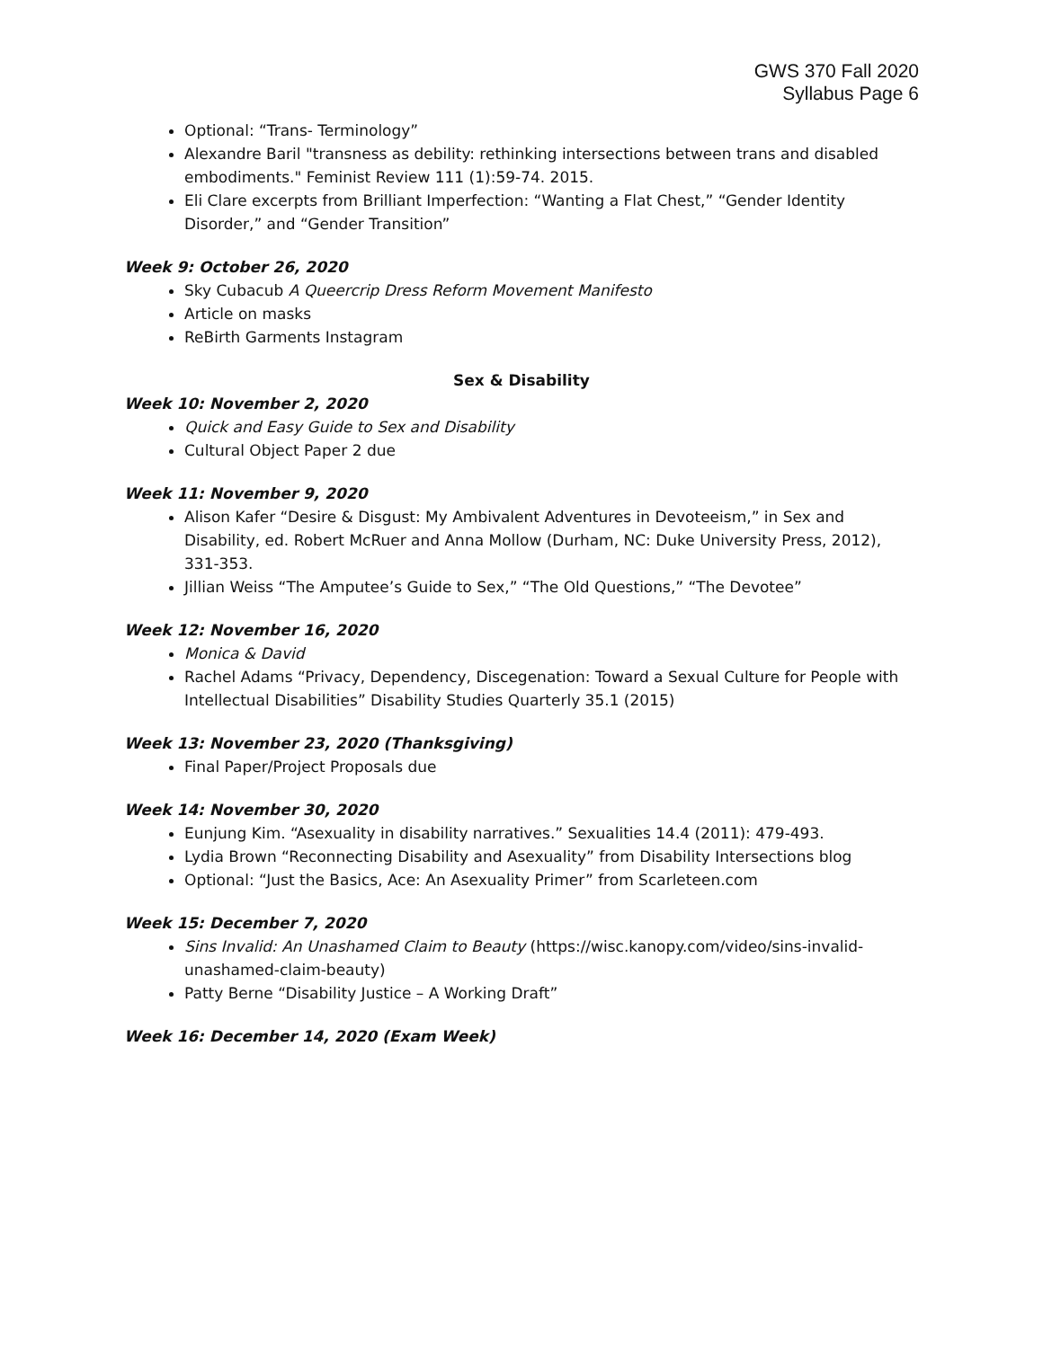GWS 370 Fall 2020
Syllabus Page 6
Optional: “Trans- Terminology”
Alexandre Baril "transness as debility: rethinking intersections between trans and disabled embodiments." Feminist Review 111 (1):59-74. 2015.
Eli Clare excerpts from Brilliant Imperfection: “Wanting a Flat Chest,” “Gender Identity Disorder,” and “Gender Transition”
Week 9: October 26, 2020
Sky Cubacub A Queercrip Dress Reform Movement Manifesto
Article on masks
ReBirth Garments Instagram
Sex & Disability
Week 10: November 2, 2020
Quick and Easy Guide to Sex and Disability
Cultural Object Paper 2 due
Week 11: November 9, 2020
Alison Kafer “Desire & Disgust: My Ambivalent Adventures in Devoteeism,” in Sex and Disability, ed. Robert McRuer and Anna Mollow (Durham, NC: Duke University Press, 2012), 331-353.
Jillian Weiss “The Amputee’s Guide to Sex,” “The Old Questions,” “The Devotee”
Week 12: November 16, 2020
Monica & David
Rachel Adams “Privacy, Dependency, Discegenation: Toward a Sexual Culture for People with Intellectual Disabilities” Disability Studies Quarterly 35.1 (2015)
Week 13: November 23, 2020 (Thanksgiving)
Final Paper/Project Proposals due
Week 14: November 30, 2020
Eunjung Kim. “Asexuality in disability narratives.” Sexualities 14.4 (2011): 479-493.
Lydia Brown “Reconnecting Disability and Asexuality” from Disability Intersections blog
Optional: “Just the Basics, Ace: An Asexuality Primer” from Scarleteen.com
Week 15: December 7, 2020
Sins Invalid: An Unashamed Claim to Beauty (https://wisc.kanopy.com/video/sins-invalid-unashamed-claim-beauty)
Patty Berne “Disability Justice – A Working Draft”
Week 16: December 14, 2020 (Exam Week)